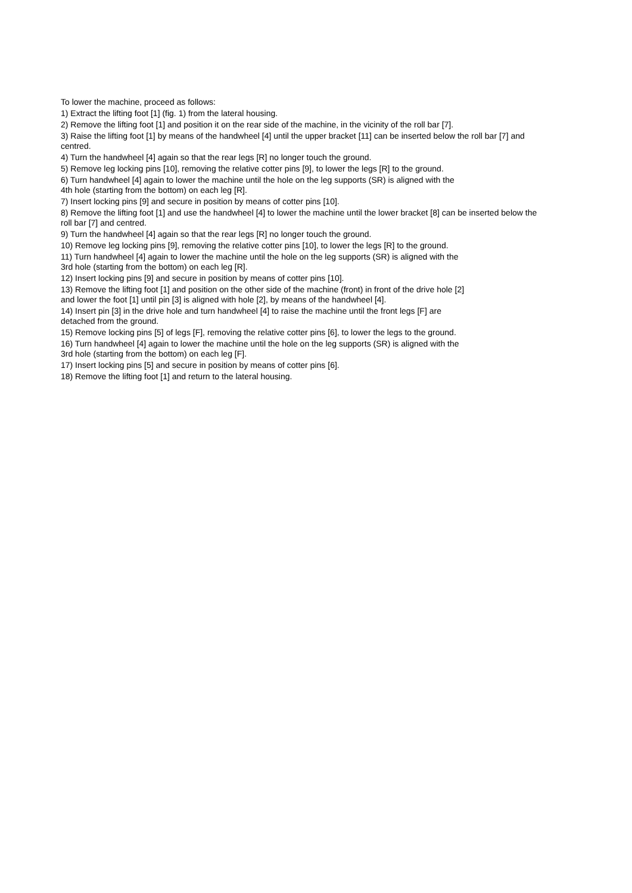To lower the machine, proceed as follows:
1) Extract the lifting foot [1] (fig. 1) from the lateral housing.
2) Remove the lifting foot [1] and position it on the rear side of the machine, in the vicinity of the roll bar [7].
3) Raise the lifting foot [1] by means of the handwheel [4] until the upper bracket [11] can be inserted below the roll bar [7] and centred.
4) Turn the handwheel [4] again so that the rear legs [R] no longer touch the ground.
5) Remove leg locking pins [10], removing the relative cotter pins [9], to lower the legs [R] to the ground.
6) Turn handwheel [4] again to lower the machine until the hole on the leg supports (SR) is aligned with the
4th hole (starting from the bottom) on each leg [R].
7) Insert locking pins [9] and secure in position by means of cotter pins [10].
8) Remove the lifting foot [1] and use the handwheel [4] to lower the machine until the lower bracket [8] can be inserted below the roll bar [7] and centred.
9) Turn the handwheel [4] again so that the rear legs [R] no longer touch the ground.
10) Remove leg locking pins [9], removing the relative cotter pins [10], to lower the legs [R] to the ground.
11) Turn handwheel [4] again to lower the machine until the hole on the leg supports (SR) is aligned with the
3rd hole (starting from the bottom) on each leg [R].
12) Insert locking pins [9] and secure in position by means of cotter pins [10].
13) Remove the lifting foot [1] and position on the other side of the machine (front) in front of the drive hole [2]
and lower the foot [1] until pin [3] is aligned with hole [2], by means of the handwheel [4].
14) Insert pin [3] in the drive hole and turn handwheel [4] to raise the machine until the front legs [F] are
detached from the ground.
15) Remove locking pins [5] of legs [F], removing the relative cotter pins [6], to lower the legs to the ground.
16) Turn handwheel [4] again to lower the machine until the hole on the leg supports (SR) is aligned with the
3rd hole (starting from the bottom) on each leg [F].
17) Insert locking pins [5] and secure in position by means of cotter pins [6].
18) Remove the lifting foot [1] and return to the lateral housing.